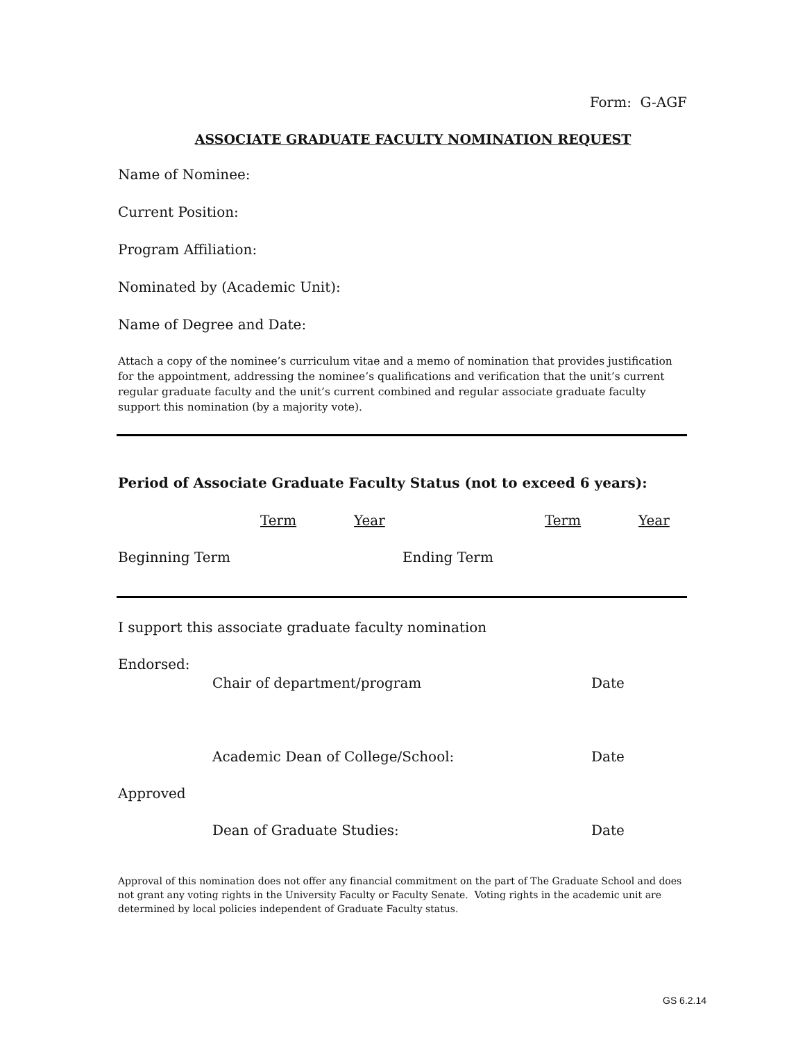Form: G-AGF
ASSOCIATE GRADUATE FACULTY NOMINATION REQUEST
Name of Nominee:
Current Position:
Program Affiliation:
Nominated by (Academic Unit):
Name of Degree and Date:
Attach a copy of the nominee’s curriculum vitae and a memo of nomination that provides justification for the appointment, addressing the nominee’s qualifications and verification that the unit’s current regular graduate faculty and the unit’s current combined and regular associate graduate faculty support this nomination (by a majority vote).
Period of Associate Graduate Faculty Status (not to exceed 6 years):
Term Year Term Year
Beginning Term Ending Term
I support this associate graduate faculty nomination
Endorsed:
Chair of department/program Date
Academic Dean of College/School: Date
Approved
Dean of Graduate Studies: Date
Approval of this nomination does not offer any financial commitment on the part of The Graduate School and does not grant any voting rights in the University Faculty or Faculty Senate. Voting rights in the academic unit are determined by local policies independent of Graduate Faculty status.
GS 6.2.14